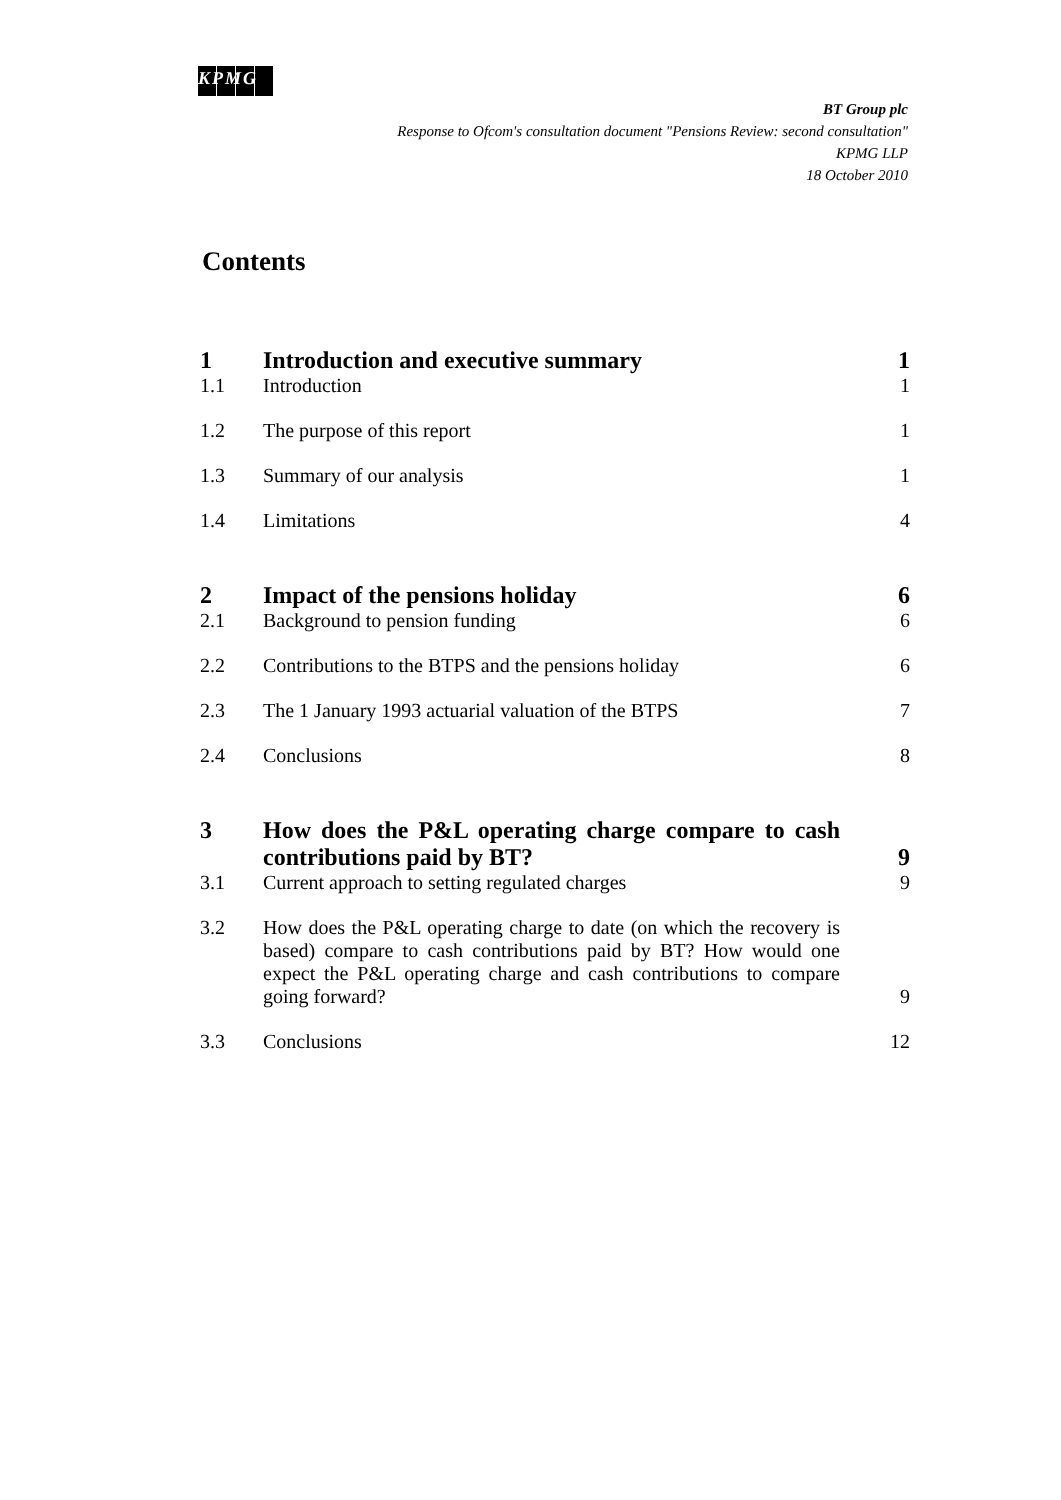KPMG
BT Group plc
Response to Ofcom's consultation document "Pensions Review: second consultation"
KPMG LLP
18 October 2010
Contents
| 1 | Introduction and executive summary | 1 |
| 1.1 | Introduction | 1 |
| 1.2 | The purpose of this report | 1 |
| 1.3 | Summary of our analysis | 1 |
| 1.4 | Limitations | 4 |
| 2 | Impact of the pensions holiday | 6 |
| 2.1 | Background to pension funding | 6 |
| 2.2 | Contributions to the BTPS and the pensions holiday | 6 |
| 2.3 | The 1 January 1993 actuarial valuation of the BTPS | 7 |
| 2.4 | Conclusions | 8 |
| 3 | How does the P&L operating charge compare to cash contributions paid by BT? | 9 |
| 3.1 | Current approach to setting regulated charges | 9 |
| 3.2 | How does the P&L operating charge to date (on which the recovery is based) compare to cash contributions paid by BT? How would one expect the P&L operating charge and cash contributions to compare going forward? | 9 |
| 3.3 | Conclusions | 12 |